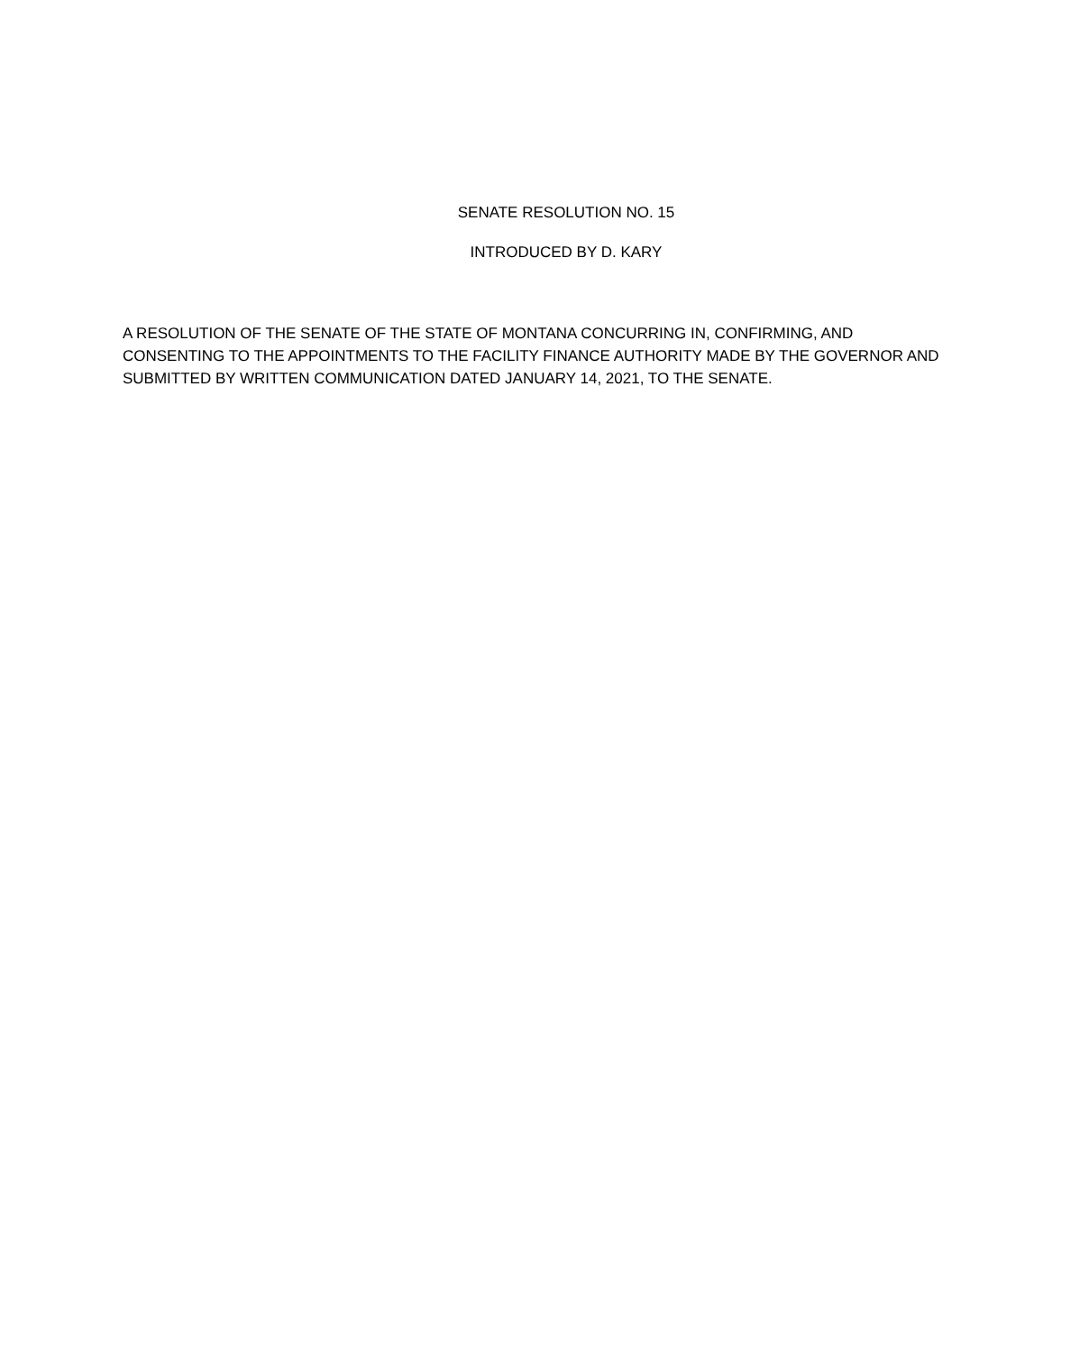SENATE RESOLUTION NO. 15
INTRODUCED BY D. KARY
A RESOLUTION OF THE SENATE OF THE STATE OF MONTANA CONCURRING IN, CONFIRMING, AND CONSENTING TO THE APPOINTMENTS TO THE FACILITY FINANCE AUTHORITY MADE BY THE GOVERNOR AND SUBMITTED BY WRITTEN COMMUNICATION DATED JANUARY 14, 2021, TO THE SENATE.